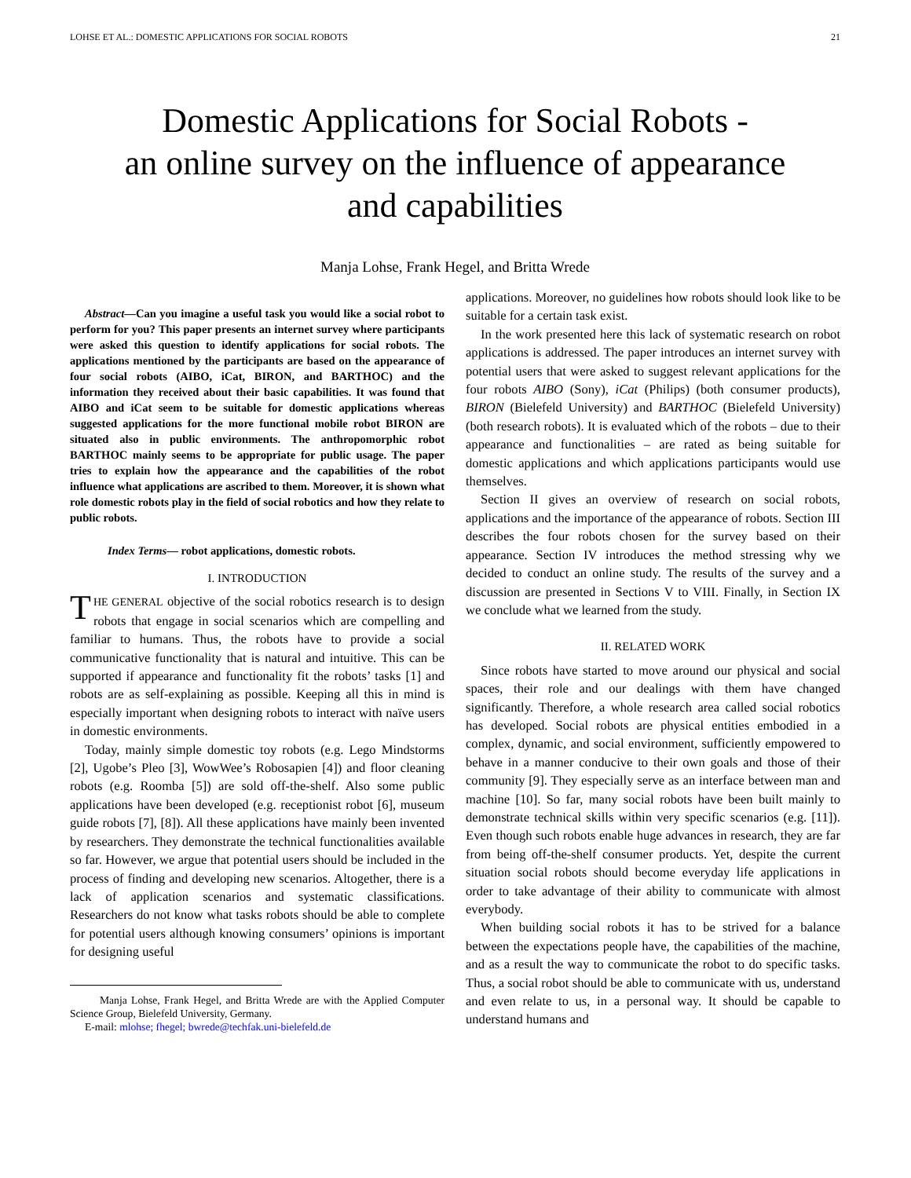LOHSE ET AL.: DOMESTIC APPLICATIONS FOR SOCIAL ROBOTS 21
Domestic Applications for Social Robots -
an online survey on the influence of appearance
and capabilities
Manja Lohse, Frank Hegel, and Britta Wrede
Abstract—Can you imagine a useful task you would like a social robot to perform for you? This paper presents an internet survey where participants were asked this question to identify applications for social robots. The applications mentioned by the participants are based on the appearance of four social robots (AIBO, iCat, BIRON, and BARTHOC) and the information they received about their basic capabilities. It was found that AIBO and iCat seem to be suitable for domestic applications whereas suggested applications for the more functional mobile robot BIRON are situated also in public environments. The anthropomorphic robot BARTHOC mainly seems to be appropriate for public usage. The paper tries to explain how the appearance and the capabilities of the robot influence what applications are ascribed to them. Moreover, it is shown what role domestic robots play in the field of social robotics and how they relate to public robots.
Index Terms— robot applications, domestic robots.
I. INTRODUCTION
THE GENERAL objective of the social robotics research is to design robots that engage in social scenarios which are compelling and familiar to humans. Thus, the robots have to provide a social communicative functionality that is natural and intuitive. This can be supported if appearance and functionality fit the robots’ tasks [1] and robots are as self-explaining as possible. Keeping all this in mind is especially important when designing robots to interact with naïve users in domestic environments.
Today, mainly simple domestic toy robots (e.g. Lego Mindstorms [2], Ugobe’s Pleo [3], WowWee’s Robosapien [4]) and floor cleaning robots (e.g. Roomba [5]) are sold off-the-shelf. Also some public applications have been developed (e.g. receptionist robot [6], museum guide robots [7], [8]). All these applications have mainly been invented by researchers. They demonstrate the technical functionalities available so far. However, we argue that potential users should be included in the process of finding and developing new scenarios. Altogether, there is a lack of application scenarios and systematic classifications. Researchers do not know what tasks robots should be able to complete for potential users although knowing consumers’ opinions is important for designing useful
Manja Lohse, Frank Hegel, and Britta Wrede are with the Applied Computer Science Group, Bielefeld University, Germany.
E-mail: mlohse; fhegel; bwrede@techfak.uni-bielefeld.de
applications. Moreover, no guidelines how robots should look like to be suitable for a certain task exist.
In the work presented here this lack of systematic research on robot applications is addressed. The paper introduces an internet survey with potential users that were asked to suggest relevant applications for the four robots AIBO (Sony), iCat (Philips) (both consumer products), BIRON (Bielefeld University) and BARTHOC (Bielefeld University) (both research robots). It is evaluated which of the robots – due to their appearance and functionalities – are rated as being suitable for domestic applications and which applications participants would use themselves.
Section II gives an overview of research on social robots, applications and the importance of the appearance of robots. Section III describes the four robots chosen for the survey based on their appearance. Section IV introduces the method stressing why we decided to conduct an online study. The results of the survey and a discussion are presented in Sections V to VIII. Finally, in Section IX we conclude what we learned from the study.
II. RELATED WORK
Since robots have started to move around our physical and social spaces, their role and our dealings with them have changed significantly. Therefore, a whole research area called social robotics has developed. Social robots are physical entities embodied in a complex, dynamic, and social environment, sufficiently empowered to behave in a manner conducive to their own goals and those of their community [9]. They especially serve as an interface between man and machine [10]. So far, many social robots have been built mainly to demonstrate technical skills within very specific scenarios (e.g. [11]). Even though such robots enable huge advances in research, they are far from being off-the-shelf consumer products. Yet, despite the current situation social robots should become everyday life applications in order to take advantage of their ability to communicate with almost everybody.
When building social robots it has to be strived for a balance between the expectations people have, the capabilities of the machine, and as a result the way to communicate the robot to do specific tasks. Thus, a social robot should be able to communicate with us, understand and even relate to us, in a personal way. It should be capable to understand humans and